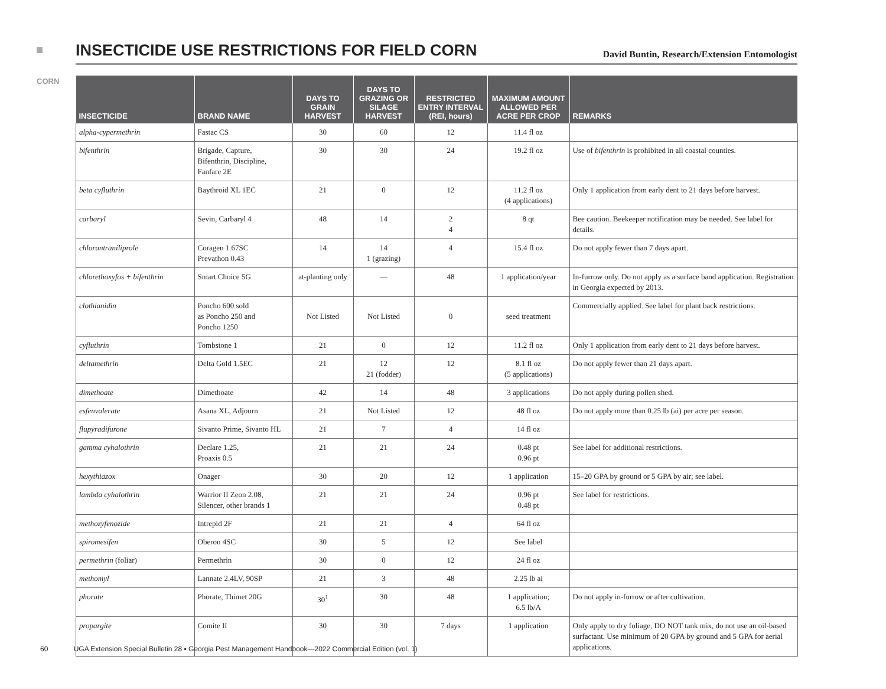CORN
INSECTICIDE USE RESTRICTIONS FOR FIELD CORN
David Buntin, Research/Extension Entomologist
| INSECTICIDE | BRAND NAME | DAYS TO GRAIN HARVEST | DAYS TO GRAZING OR SILAGE HARVEST | RESTRICTED ENTRY INTERVAL (REI, hours) | MAXIMUM AMOUNT ALLOWED PER ACRE PER CROP | REMARKS |
| --- | --- | --- | --- | --- | --- | --- |
| alpha-cypermethrin | Fastac CS | 30 | 60 | 12 | 11.4 fl oz | |
| bifenthrin | Brigade, Capture, Bifenthrin, Discipline, Fanfare 2E | 30 | 30 | 24 | 19.2 fl oz | Use of bifenthrin is prohibited in all coastal counties. |
| beta cyfluthrin | Baythroid XL 1EC | 21 | 0 | 12 | 11.2 fl oz (4 applications) | Only 1 application from early dent to 21 days before harvest. |
| carbaryl | Sevin, Carbaryl 4 | 48 | 14 | 2 4 | 8 qt | Bee caution. Beekeeper notification may be needed. See label for details. |
| chlorantraniliprole | Coragen 1.67SC Prevathon 0.43 | 14 | 14 1 (grazing) | 4 | 15.4 fl oz | Do not apply fewer than 7 days apart. |
| chlorethoxyfos + bifenthrin | Smart Choice 5G | at-planting only | — | 48 | 1 application/year | In-furrow only. Do not apply as a surface band application. Registration in Georgia expected by 2013. |
| clothianidin | Poncho 600 sold as Poncho 250 and Poncho 1250 | Not Listed | Not Listed | 0 | seed treatment | Commercially applied. See label for plant back restrictions. |
| cyfluthrin | Tombstone 1 | 21 | 0 | 12 | 11.2 fl oz | Only 1 application from early dent to 21 days before harvest. |
| deltamethrin | Delta Gold 1.5EC | 21 | 12 21 (fodder) | 12 | 8.1 fl oz (5 applications) | Do not apply fewer than 21 days apart. |
| dimethoate | Dimethoate | 42 | 14 | 48 | 3 applications | Do not apply during pollen shed. |
| esfenvalerate | Asana XL, Adjourn | 21 | Not Listed | 12 | 48 fl oz | Do not apply more than 0.25 lb (ai) per acre per season. |
| flupyradifurone | Sivanto Prime, Sivanto HL | 21 | 7 | 4 | 14 fl oz | |
| gamma cyhalothrin | Declare 1.25, Proaxis 0.5 | 21 | 21 | 24 | 0.48 pt 0.96 pt | See label for additional restrictions. |
| hexythiazox | Onager | 30 | 20 | 12 | 1 application | 15–20 GPA by ground or 5 GPA by air; see label. |
| lambda cyhalothrin | Warrior II Zeon 2.08, Silencer, other brands 1 | 21 | 21 | 24 | 0.96 pt 0.48 pt | See label for restrictions. |
| methozyfenozide | Intrepid 2F | 21 | 21 | 4 | 64 fl oz | |
| spiromesifen | Oberon 4SC | 30 | 5 | 12 | See label | |
| permethrin (foliar) | Permethrin | 30 | 0 | 12 | 24 fl oz | |
| methomyl | Lannate 2.4LV, 90SP | 21 | 3 | 48 | 2.25 lb ai | |
| phorate | Phorate, Thimet 20G | 30<sup>1</sup> | 30 | 48 | 1 application; 6.5 lb/A | Do not apply in-furrow or after cultivation. |
| propargite | Comite II | 30 | 30 | 7 days | 1 application | Only apply to dry foliage, DO NOT tank mix, do not use an oil-based surfactant. Use minimum of 20 GPA by ground and 5 GPA for aerial applications. |
60 UGA Extension Special Bulletin 28 ▪ Georgia Pest Management Handbook—2022 Commercial Edition (vol. 1)